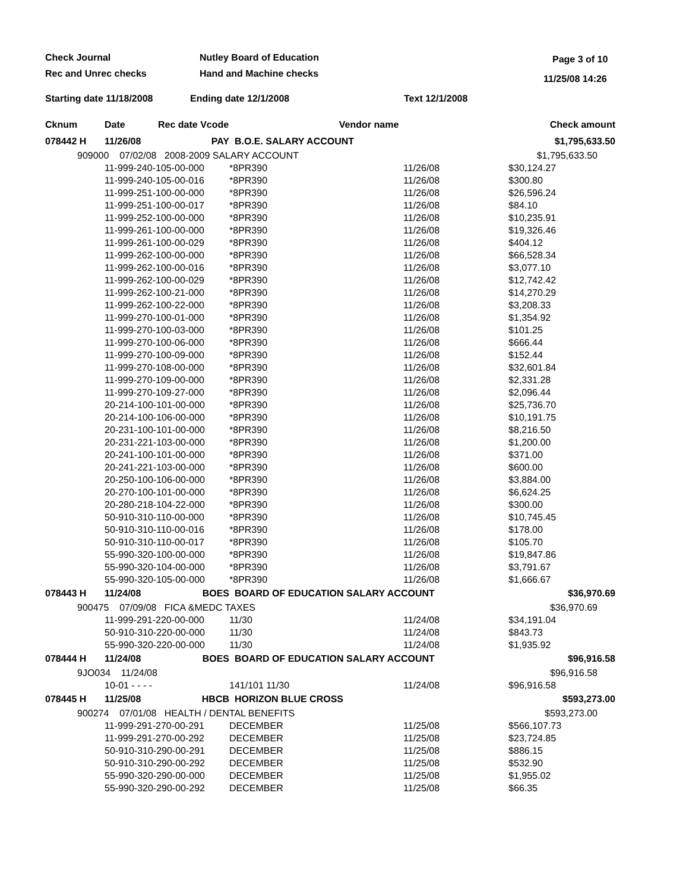Check Journal
Rec and Unrec checks
Nutley Board of Education
Hand and Machine checks
Page 3 of 10
11/25/08 14:26
Starting date 11/18/2008 Ending date 12/1/2008 Text 12/1/2008
| Cknum | Date | Rec date Vcode | | Vendor name | | Check amount |
| --- | --- | --- | --- | --- | --- | --- |
| 078442 H | 11/26/08 | PAY | B.O.E. SALARY ACCOUNT | | | $1,795,633.50 |
| 909000 07/02/08 2008-2009 SALARY ACCOUNT | | | | | | $1,795,633.50 |
| | 11-999-240-105-00-000 | | | *8PR390 | 11/26/08 | $30,124.27 |
| | 11-999-240-105-00-016 | | | *8PR390 | 11/26/08 | $300.80 |
| | 11-999-251-100-00-000 | | | *8PR390 | 11/26/08 | $26,596.24 |
| | 11-999-251-100-00-017 | | | *8PR390 | 11/26/08 | $84.10 |
| | 11-999-252-100-00-000 | | | *8PR390 | 11/26/08 | $10,235.91 |
| | 11-999-261-100-00-000 | | | *8PR390 | 11/26/08 | $19,326.46 |
| | 11-999-261-100-00-029 | | | *8PR390 | 11/26/08 | $404.12 |
| | 11-999-262-100-00-000 | | | *8PR390 | 11/26/08 | $66,528.34 |
| | 11-999-262-100-00-016 | | | *8PR390 | 11/26/08 | $3,077.10 |
| | 11-999-262-100-00-029 | | | *8PR390 | 11/26/08 | $12,742.42 |
| | 11-999-262-100-21-000 | | | *8PR390 | 11/26/08 | $14,270.29 |
| | 11-999-262-100-22-000 | | | *8PR390 | 11/26/08 | $3,208.33 |
| | 11-999-270-100-01-000 | | | *8PR390 | 11/26/08 | $1,354.92 |
| | 11-999-270-100-03-000 | | | *8PR390 | 11/26/08 | $101.25 |
| | 11-999-270-100-06-000 | | | *8PR390 | 11/26/08 | $666.44 |
| | 11-999-270-100-09-000 | | | *8PR390 | 11/26/08 | $152.44 |
| | 11-999-270-108-00-000 | | | *8PR390 | 11/26/08 | $32,601.84 |
| | 11-999-270-109-00-000 | | | *8PR390 | 11/26/08 | $2,331.28 |
| | 11-999-270-109-27-000 | | | *8PR390 | 11/26/08 | $2,096.44 |
| | 20-214-100-101-00-000 | | | *8PR390 | 11/26/08 | $25,736.70 |
| | 20-214-100-106-00-000 | | | *8PR390 | 11/26/08 | $10,191.75 |
| | 20-231-100-101-00-000 | | | *8PR390 | 11/26/08 | $8,216.50 |
| | 20-231-221-103-00-000 | | | *8PR390 | 11/26/08 | $1,200.00 |
| | 20-241-100-101-00-000 | | | *8PR390 | 11/26/08 | $371.00 |
| | 20-241-221-103-00-000 | | | *8PR390 | 11/26/08 | $600.00 |
| | 20-250-100-106-00-000 | | | *8PR390 | 11/26/08 | $3,884.00 |
| | 20-270-100-101-00-000 | | | *8PR390 | 11/26/08 | $6,624.25 |
| | 20-280-218-104-22-000 | | | *8PR390 | 11/26/08 | $300.00 |
| | 50-910-310-110-00-000 | | | *8PR390 | 11/26/08 | $10,745.45 |
| | 50-910-310-110-00-016 | | | *8PR390 | 11/26/08 | $178.00 |
| | 50-910-310-110-00-017 | | | *8PR390 | 11/26/08 | $105.70 |
| | 55-990-320-100-00-000 | | | *8PR390 | 11/26/08 | $19,847.86 |
| | 55-990-320-104-00-000 | | | *8PR390 | 11/26/08 | $3,791.67 |
| | 55-990-320-105-00-000 | | | *8PR390 | 11/26/08 | $1,666.67 |
| 078443 H | 11/24/08 | BOES | BOARD OF EDUCATION SALARY ACCOUNT | | | $36,970.69 |
| 900475 07/09/08 FICA &MEDC TAXES | | | | | | $36,970.69 |
| | 11-999-291-220-00-000 | | | 11/30 | 11/24/08 | $34,191.04 |
| | 50-910-310-220-00-000 | | | 11/30 | 11/24/08 | $843.73 |
| | 55-990-320-220-00-000 | | | 11/30 | 11/24/08 | $1,935.92 |
| 078444 H | 11/24/08 | BOES | BOARD OF EDUCATION SALARY ACCOUNT | | | $96,916.58 |
| 9JO034 11/24/08 | | | | | | $96,916.58 |
| | 10-01 - - - - | | | 141/101 11/30 | 11/24/08 | $96,916.58 |
| 078445 H | 11/25/08 | HBCB | HORIZON BLUE CROSS | | | $593,273.00 |
| 900274 07/01/08 HEALTH / DENTAL BENEFITS | | | | | | $593,273.00 |
| | 11-999-291-270-00-291 | | | DECEMBER | 11/25/08 | $566,107.73 |
| | 11-999-291-270-00-292 | | | DECEMBER | 11/25/08 | $23,724.85 |
| | 50-910-310-290-00-291 | | | DECEMBER | 11/25/08 | $886.15 |
| | 50-910-310-290-00-292 | | | DECEMBER | 11/25/08 | $532.90 |
| | 55-990-320-290-00-000 | | | DECEMBER | 11/25/08 | $1,955.02 |
| | 55-990-320-290-00-292 | | | DECEMBER | 11/25/08 | $66.35 |